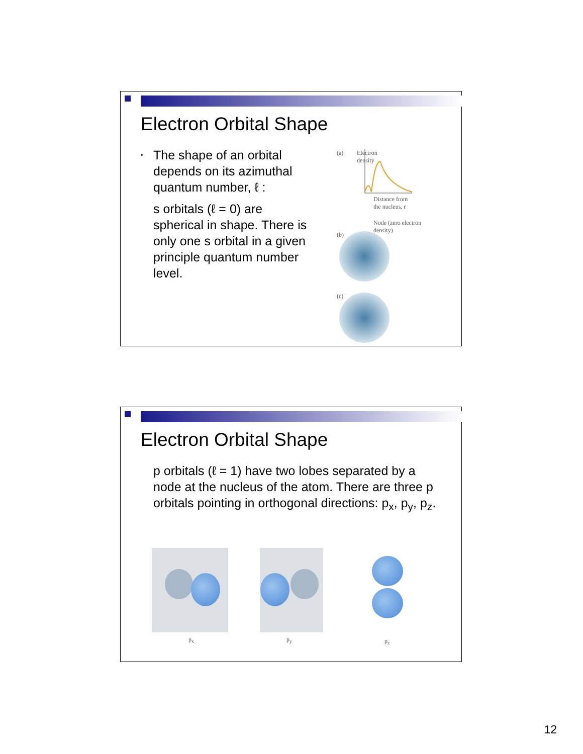Electron Orbital Shape
▪ The shape of an orbital depends on its azimuthal quantum number, ℓ :
s orbitals (ℓ = 0) are spherical in shape. There is only one s orbital in a given principle quantum number level.
(a)
Electron density
Distance from
the nucleus, r
Node (zero electron
density)
(b)
(c)
Electron Orbital Shape
p orbitals (ℓ = 1) have two lobes separated by a node at the nucleus of the atom. There are three p orbitals pointing in orthogonal directions: p<sub>x</sub>, p<sub>y</sub>, p<sub>z</sub>.
p<sub>x</sub> p<sub>y</sub> p<sub>z</sub>
12